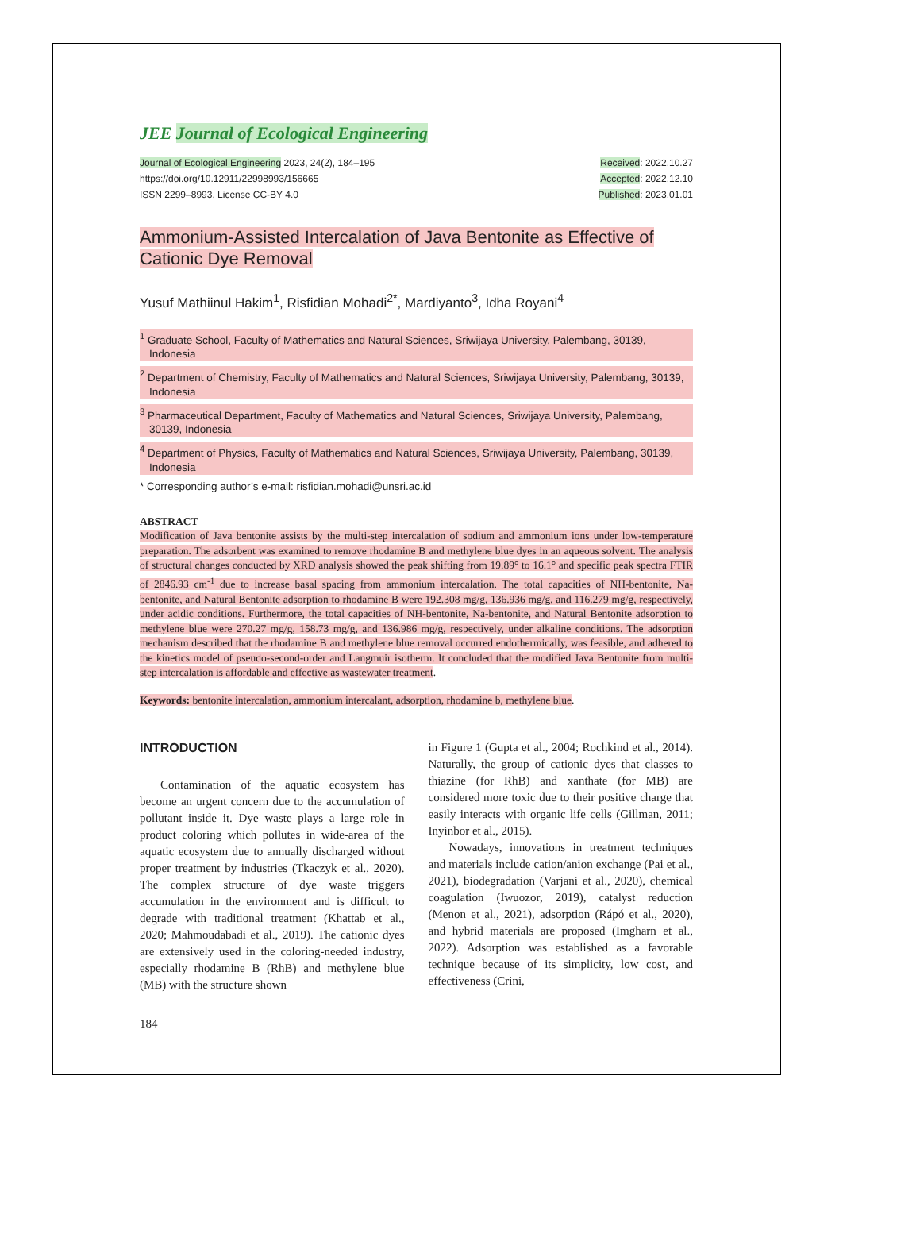JEE Journal of Ecological Engineering
Journal of Ecological Engineering 2023, 24(2), 184–195
https://doi.org/10.12911/22998993/156665
ISSN 2299–8993, License CC-BY 4.0
Received: 2022.10.27
Accepted: 2022.12.10
Published: 2023.01.01
Ammonium-Assisted Intercalation of Java Bentonite as Effective of Cationic Dye Removal
Yusuf Mathiinul Hakim<sup>1</sup>, Risfidian Mohadi<sup>2*</sup>, Mardiyanto<sup>3</sup>, Idha Royani<sup>4</sup>
<sup>1</sup> Graduate School, Faculty of Mathematics and Natural Sciences, Sriwijaya University, Palembang, 30139, Indonesia
<sup>2</sup> Department of Chemistry, Faculty of Mathematics and Natural Sciences, Sriwijaya University, Palembang, 30139, Indonesia
<sup>3</sup> Pharmaceutical Department, Faculty of Mathematics and Natural Sciences, Sriwijaya University, Palembang, 30139, Indonesia
<sup>4</sup> Department of Physics, Faculty of Mathematics and Natural Sciences, Sriwijaya University, Palembang, 30139, Indonesia
* Corresponding author’s e-mail: risfidian.mohadi@unsri.ac.id
ABSTRACT
Modification of Java bentonite assists by the multi-step intercalation of sodium and ammonium ions under low-temperature preparation. The adsorbent was examined to remove rhodamine B and methylene blue dyes in an aqueous solvent. The analysis of structural changes conducted by XRD analysis showed the peak shifting from 19.89° to 16.1° and specific peak spectra FTIR of 2846.93 cm<sup>-1</sup> due to increase basal spacing from ammonium intercalation. The total capacities of NH-bentonite, Na-bentonite, and Natural Bentonite adsorption to rhodamine B were 192.308 mg/g, 136.936 mg/g, and 116.279 mg/g, respectively, under acidic conditions. Furthermore, the total capacities of NH-bentonite, Na-bentonite, and Natural Bentonite adsorption to methylene blue were 270.27 mg/g, 158.73 mg/g, and 136.986 mg/g, respectively, under alkaline conditions. The adsorption mechanism described that the rhodamine B and methylene blue removal occurred endothermically, was feasible, and adhered to the kinetics model of pseudo-second-order and Langmuir isotherm. It concluded that the modified Java Bentonite from multi-step intercalation is affordable and effective as wastewater treatment.
Keywords: bentonite intercalation, ammonium intercalant, adsorption, rhodamine b, methylene blue.
INTRODUCTION
Contamination of the aquatic ecosystem has become an urgent concern due to the accumulation of pollutant inside it. Dye waste plays a large role in product coloring which pollutes in wide-area of the aquatic ecosystem due to annually discharged without proper treatment by industries (Tkaczyk et al., 2020). The complex structure of dye waste triggers accumulation in the environment and is difficult to degrade with traditional treatment (Khattab et al., 2020; Mahmoudabadi et al., 2019). The cationic dyes are extensively used in the coloring-needed industry, especially rhodamine B (RhB) and methylene blue (MB) with the structure shown
in Figure 1 (Gupta et al., 2004; Rochkind et al., 2014). Naturally, the group of cationic dyes that classes to thiazine (for RhB) and xanthate (for MB) are considered more toxic due to their positive charge that easily interacts with organic life cells (Gillman, 2011; Inyinbor et al., 2015).
Nowadays, innovations in treatment techniques and materials include cation/anion exchange (Pai et al., 2021), biodegradation (Varjani et al., 2020), chemical coagulation (Iwuozor, 2019), catalyst reduction (Menon et al., 2021), adsorption (Rápó et al., 2020), and hybrid materials are proposed (Imgharn et al., 2022). Adsorption was established as a favorable technique because of its simplicity, low cost, and effectiveness (Crini,
184